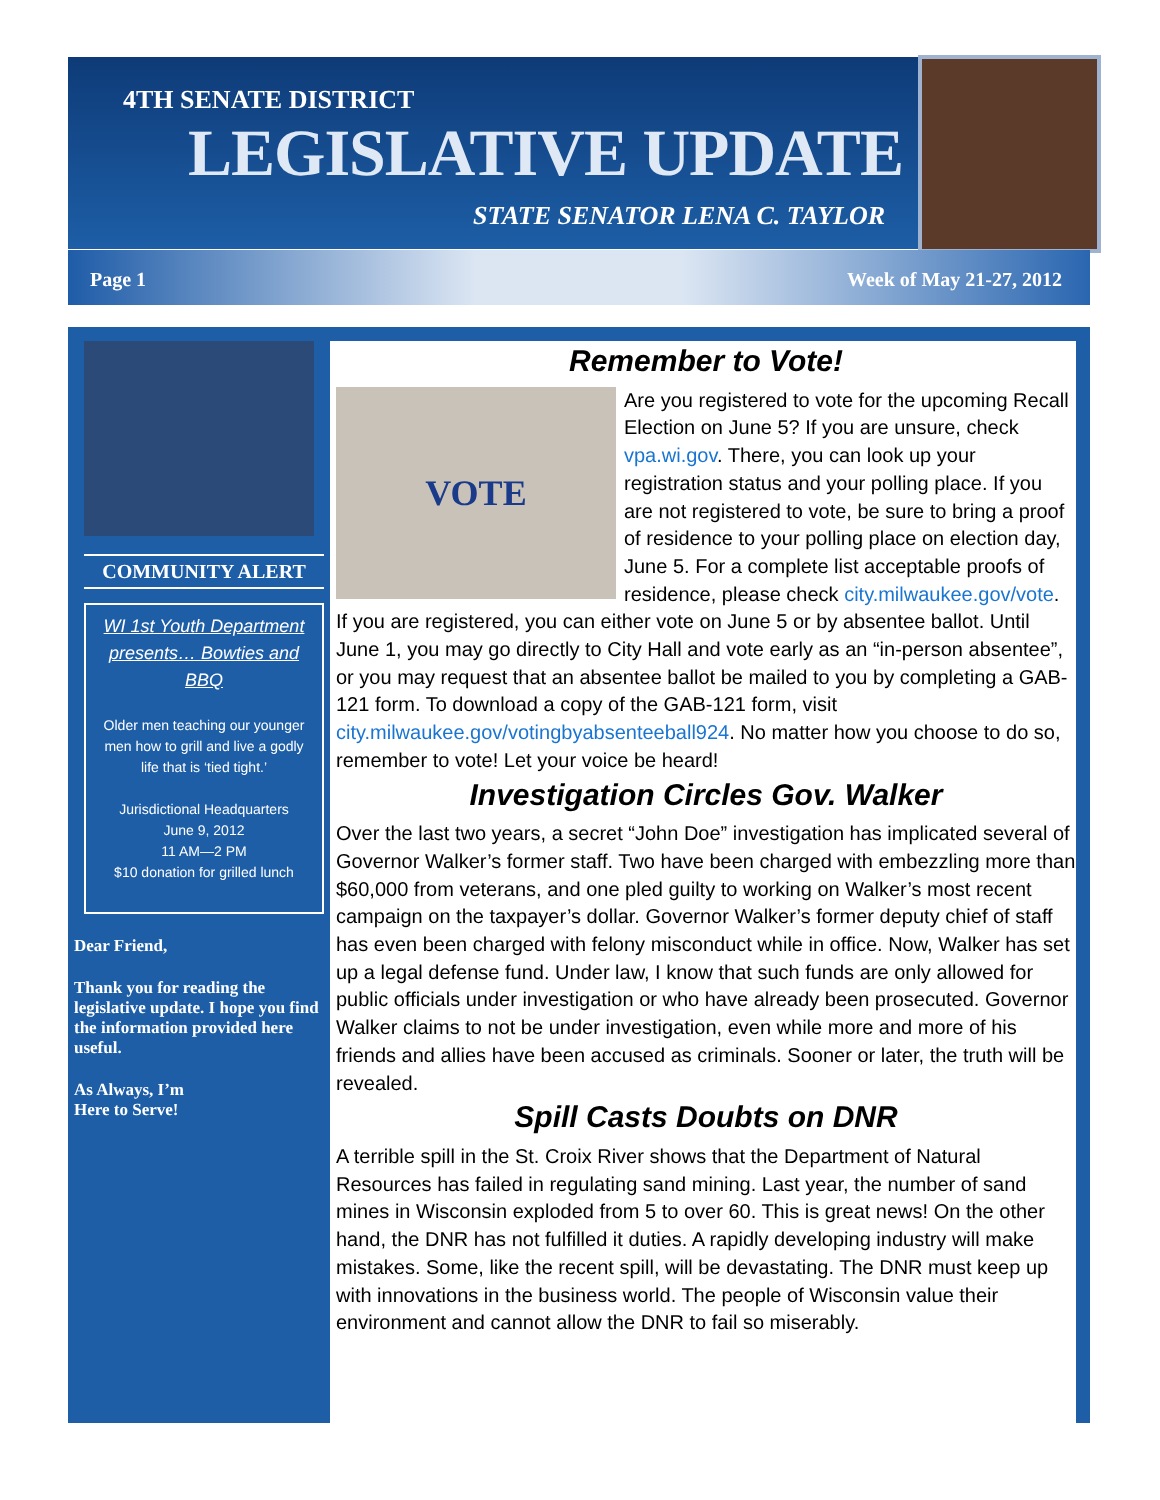4TH SENATE DISTRICT
LEGISLATIVE UPDATE
STATE SENATOR LENA C. TAYLOR
Page 1 Week of May 21-27, 2012
COMMUNITY ALERT
WI 1st Youth Department presents… Bowties and BBQ
Older men teaching our younger men how to grill and live a godly life that is ‘tied tight.’
Jurisdictional Headquarters
June 9, 2012
11 AM—2 PM
$10 donation for grilled lunch
Dear Friend,
Thank you for reading the legislative update. I hope you find the information provided here useful.
As Always, I’m
Here to Serve!
Remember to Vote!
VOTE
Are you registered to vote for the upcoming Recall Election on June 5? If you are unsure, check vpa.wi.gov. There, you can look up your registration status and your polling place. If you are not registered to vote, be sure to bring a proof of residence to your polling place on election day, June 5. For a complete list acceptable proofs of residence, please check city.milwaukee.gov/vote. If you are registered, you can either vote on June 5 or by absentee ballot. Until June 1, you may go directly to City Hall and vote early as an “in-person absentee”, or you may request that an absentee ballot be mailed to you by completing a GAB-121 form. To download a copy of the GAB-121 form, visit city.milwaukee.gov/votingbyabsenteeball924. No matter how you choose to do so, remember to vote! Let your voice be heard!
Investigation Circles Gov. Walker
Over the last two years, a secret “John Doe” investigation has implicated several of Governor Walker’s former staff. Two have been charged with embezzling more than $60,000 from veterans, and one pled guilty to working on Walker’s most recent campaign on the taxpayer’s dollar. Governor Walker’s former deputy chief of staff has even been charged with felony misconduct while in office. Now, Walker has set up a legal defense fund. Under law, I know that such funds are only allowed for public officials under investigation or who have already been prosecuted. Governor Walker claims to not be under investigation, even while more and more of his friends and allies have been accused as criminals. Sooner or later, the truth will be revealed.
Spill Casts Doubts on DNR
A terrible spill in the St. Croix River shows that the Department of Natural Resources has failed in regulating sand mining. Last year, the number of sand mines in Wisconsin exploded from 5 to over 60. This is great news! On the other hand, the DNR has not fulfilled it duties. A rapidly developing industry will make mistakes. Some, like the recent spill, will be devastating. The DNR must keep up with innovations in the business world. The people of Wisconsin value their environment and cannot allow the DNR to fail so miserably.